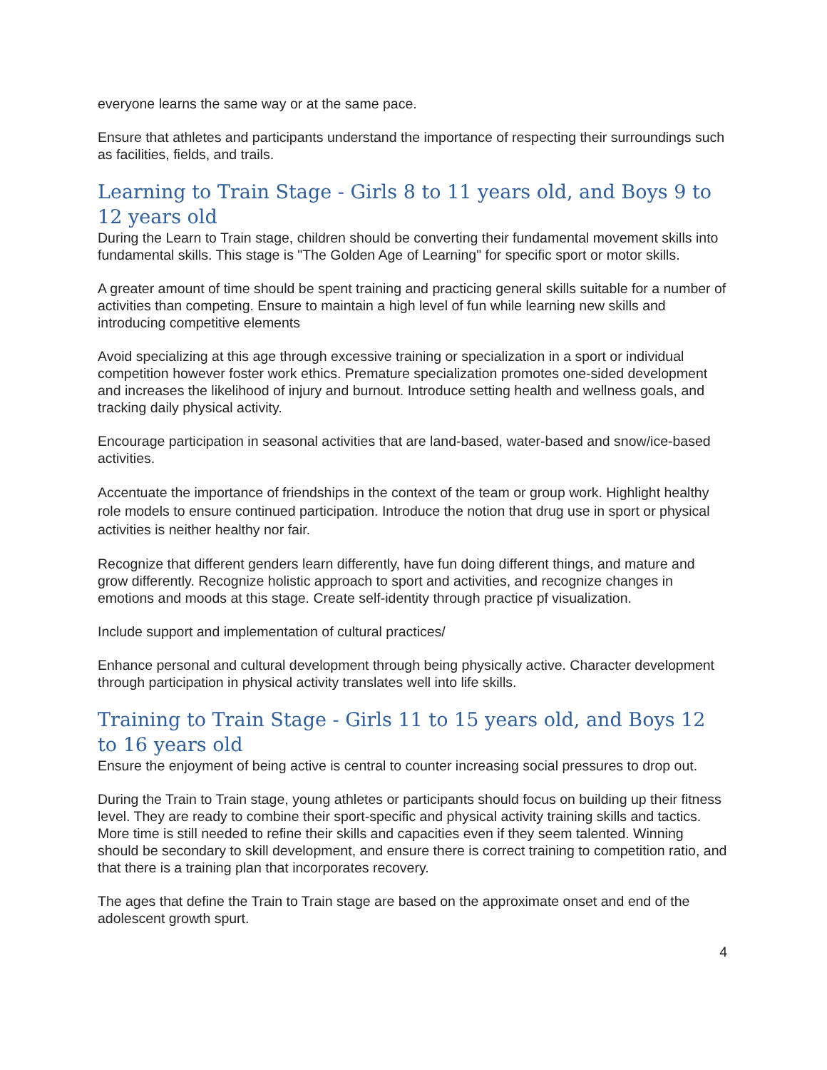everyone learns the same way or at the same pace.
Ensure that athletes and participants understand the importance of respecting their surroundings such as facilities, fields, and trails.
Learning to Train Stage - Girls 8 to 11 years old, and Boys 9 to 12 years old
During the Learn to Train stage, children should be converting their fundamental movement skills into fundamental skills. This stage is "The Golden Age of Learning" for specific sport or motor skills.
A greater amount of time should be spent training and practicing general skills suitable for a number of activities than competing. Ensure to maintain a high level of fun while learning new skills and introducing competitive elements
Avoid specializing at this age through excessive training or specialization in a sport or individual competition however foster work ethics. Premature specialization promotes one-sided development and increases the likelihood of injury and burnout. Introduce setting health and wellness goals, and tracking daily physical activity.
Encourage participation in seasonal activities that are land-based, water-based and snow/ice-based activities.
Accentuate the importance of friendships in the context of the team or group work. Highlight healthy role models to ensure continued participation. Introduce the notion that drug use in sport or physical activities is neither healthy nor fair.
Recognize that different genders learn differently, have fun doing different things, and mature and grow differently. Recognize holistic approach to sport and activities, and recognize changes in emotions and moods at this stage. Create self-identity through practice pf visualization.
Include support and implementation of cultural practices/
Enhance personal and cultural development through being physically active. Character development through participation in physical activity translates well into life skills.
Training to Train Stage - Girls 11 to 15 years old, and Boys 12 to 16 years old
Ensure the enjoyment of being active is central to counter increasing social pressures to drop out.
During the Train to Train stage, young athletes or participants should focus on building up their fitness level. They are ready to combine their sport-specific and physical activity training skills and tactics. More time is still needed to refine their skills and capacities even if they seem talented. Winning should be secondary to skill development, and ensure there is correct training to competition ratio, and that there is a training plan that incorporates recovery.
The ages that define the Train to Train stage are based on the approximate onset and end of the adolescent growth spurt.
4